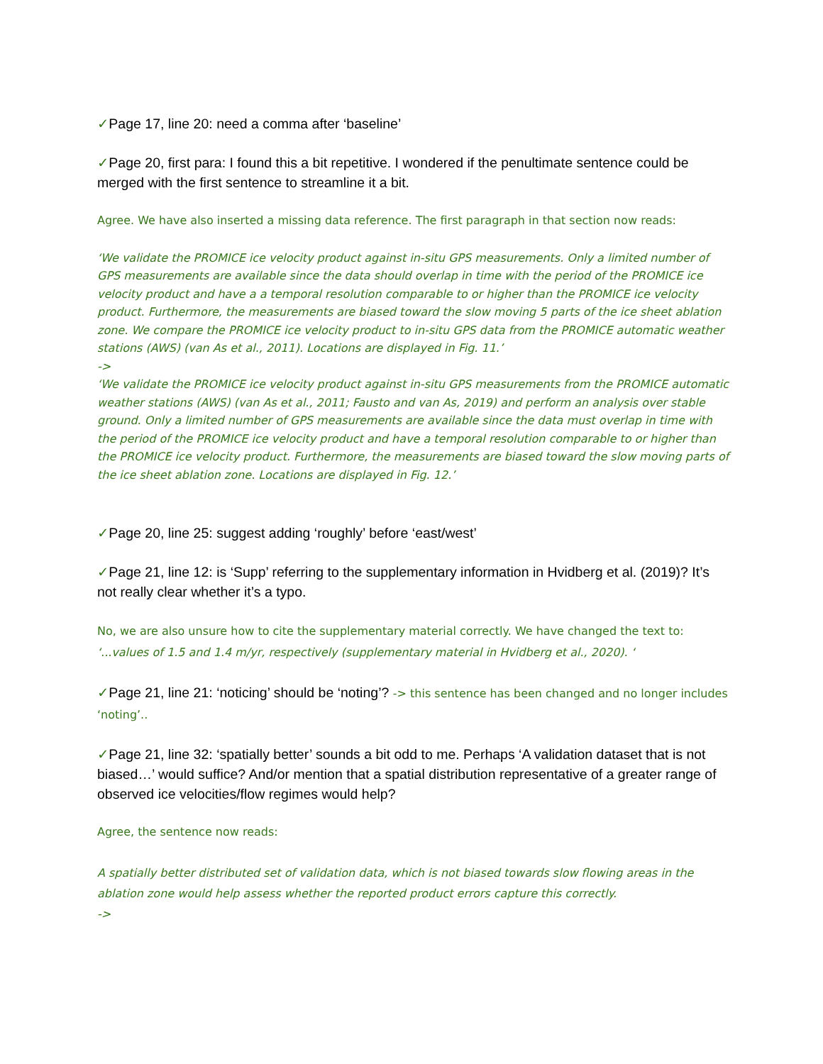✓Page 17, line 20: need a comma after ‘baseline’
✓Page 20, first para: I found this a bit repetitive. I wondered if the penultimate sentence could be merged with the first sentence to streamline it a bit.
Agree. We have also inserted a missing data reference. The first paragraph in that section now reads:
‘We validate the PROMICE ice velocity product against in-situ GPS measurements. Only a limited number of GPS measurements are available since the data should overlap in time with the period of the PROMICE ice velocity product and have a a temporal resolution comparable to or higher than the PROMICE ice velocity product. Furthermore, the measurements are biased toward the slow moving 5 parts of the ice sheet ablation zone. We compare the PROMICE ice velocity product to in-situ GPS data from the PROMICE automatic weather stations (AWS) (van As et al., 2011). Locations are displayed in Fig. 11.’
->
‘We validate the PROMICE ice velocity product against in-situ GPS measurements from the PROMICE automatic weather stations (AWS) (van As et al., 2011; Fausto and van As, 2019) and perform an analysis over stable ground. Only a limited number of GPS measurements are available since the data must overlap in time with the period of the PROMICE ice velocity product and have a temporal resolution comparable to or higher than the PROMICE ice velocity product. Furthermore, the measurements are biased toward the slow moving parts of the ice sheet ablation zone. Locations are displayed in Fig. 12.’
✓Page 20, line 25: suggest adding ‘roughly’ before ‘east/west’
✓Page 21, line 12: is ‘Supp’ referring to the supplementary information in Hvidberg et al. (2019)? It’s not really clear whether it’s a typo.
No, we are also unsure how to cite the supplementary material correctly. We have changed the text to:
‘...values of 1.5 and 1.4 m/yr, respectively (supplementary material in Hvidberg et al., 2020). ‘
✓Page 21, line 21: ‘noticing’ should be ‘noting’? -> this sentence has been changed and no longer includes ‘noting’..
✓Page 21, line 32: ‘spatially better’ sounds a bit odd to me. Perhaps ‘A validation dataset that is not biased…’ would suffice? And/or mention that a spatial distribution representative of a greater range of observed ice velocities/flow regimes would help?
Agree, the sentence now reads:
A spatially better distributed set of validation data, which is not biased towards slow flowing areas in the ablation zone would help assess whether the reported product errors capture this correctly.
->